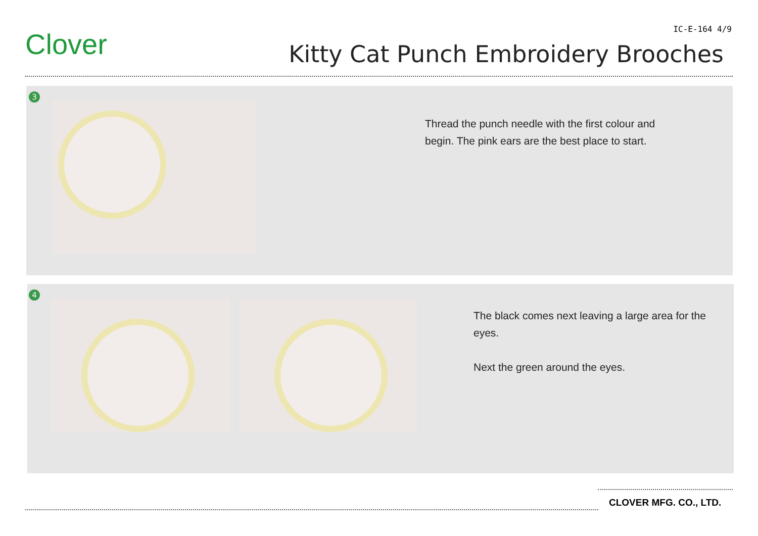Clover IC-E-164 4/9
Kitty Cat Punch Embroidery Brooches
3
Thread the punch needle with the first colour and
begin. The pink ears are the best place to start.
4
The black comes next leaving a large area for the
eyes.
Next the green around the eyes.
CLOVER MFG. CO., LTD.